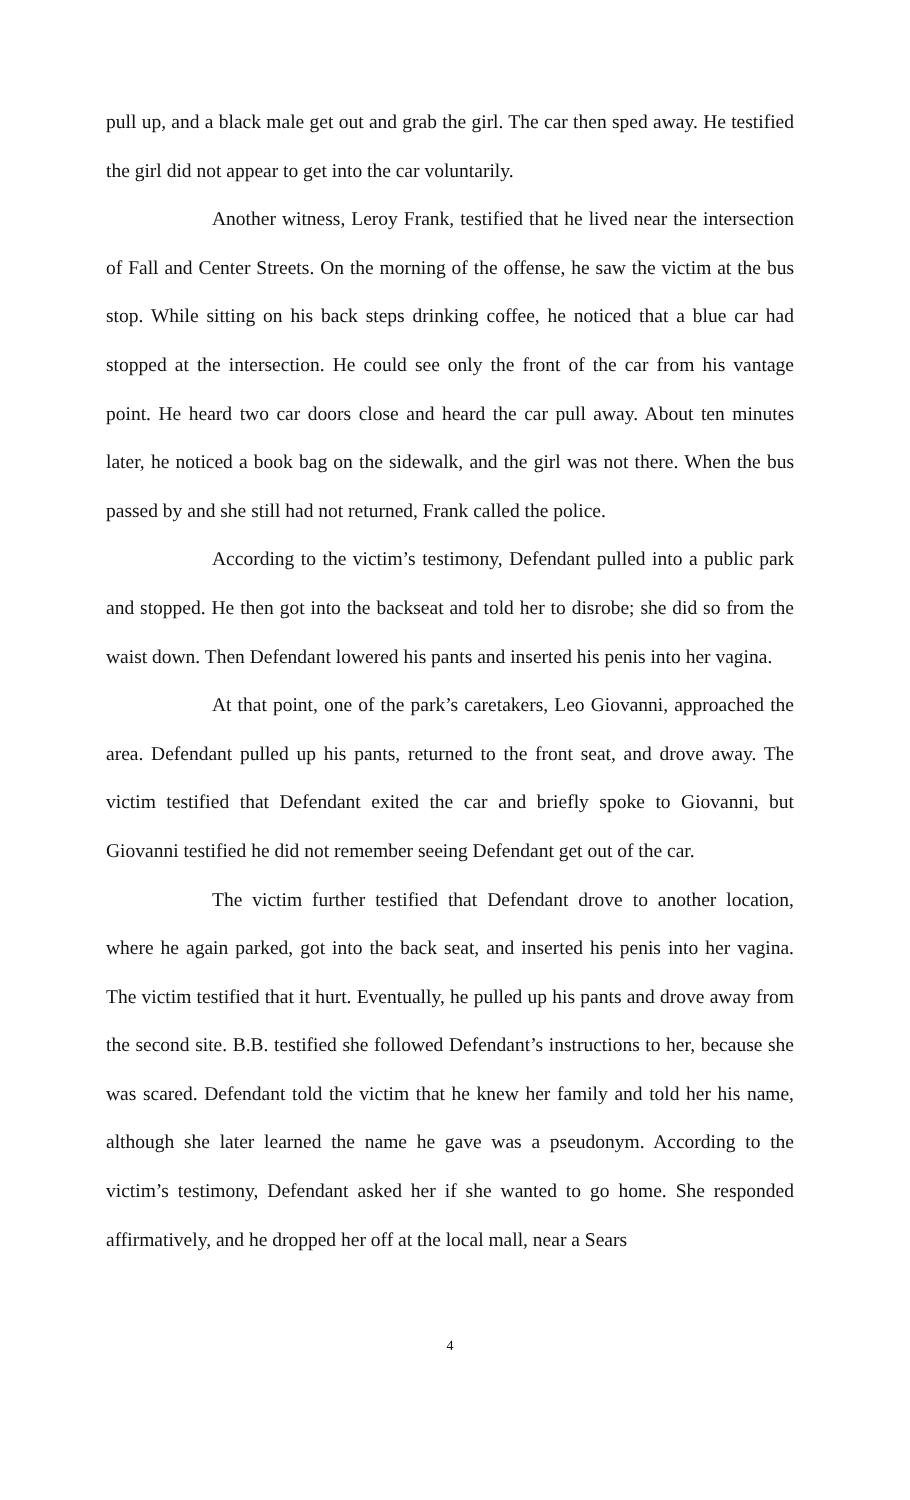pull up, and a black male get out and grab the girl. The car then sped away. He testified the girl did not appear to get into the car voluntarily.
Another witness, Leroy Frank, testified that he lived near the intersection of Fall and Center Streets. On the morning of the offense, he saw the victim at the bus stop. While sitting on his back steps drinking coffee, he noticed that a blue car had stopped at the intersection. He could see only the front of the car from his vantage point. He heard two car doors close and heard the car pull away. About ten minutes later, he noticed a book bag on the sidewalk, and the girl was not there. When the bus passed by and she still had not returned, Frank called the police.
According to the victim’s testimony, Defendant pulled into a public park and stopped. He then got into the backseat and told her to disrobe; she did so from the waist down. Then Defendant lowered his pants and inserted his penis into her vagina.
At that point, one of the park’s caretakers, Leo Giovanni, approached the area. Defendant pulled up his pants, returned to the front seat, and drove away. The victim testified that Defendant exited the car and briefly spoke to Giovanni, but Giovanni testified he did not remember seeing Defendant get out of the car.
The victim further testified that Defendant drove to another location, where he again parked, got into the back seat, and inserted his penis into her vagina. The victim testified that it hurt. Eventually, he pulled up his pants and drove away from the second site. B.B. testified she followed Defendant’s instructions to her, because she was scared. Defendant told the victim that he knew her family and told her his name, although she later learned the name he gave was a pseudonym. According to the victim’s testimony, Defendant asked her if she wanted to go home. She responded affirmatively, and he dropped her off at the local mall, near a Sears
4